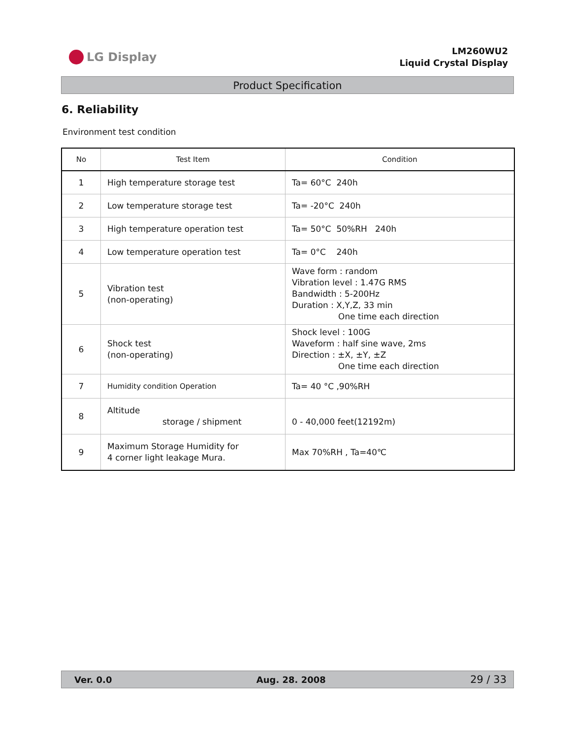LG Display
LM260WU2
Liquid Crystal Display
Product Specification
6. Reliability
Environment test condition
| No | Test Item | Condition |
| --- | --- | --- |
| 1 | High temperature storage test | Ta= 60°C 240h |
| 2 | Low temperature storage test | Ta= -20°C 240h |
| 3 | High temperature operation test | Ta= 50°C 50%RH 240h |
| 4 | Low temperature operation test | Ta= 0°C 240h |
| 5 | Vibration test (non-operating) | Wave form : random Vibration level : 1.47G RMS Bandwidth : 5-200Hz Duration : X,Y,Z, 33 min One time each direction |
| 6 | Shock test (non-operating) | Shock level : 100G Waveform : half sine wave, 2ms Direction : ±X, ±Y, ±Z One time each direction |
| 7 | Humidity condition Operation | Ta= 40 °C ,90%RH |
| 8 | Altitude storage / shipment | 0 - 40,000 feet(12192m) |
| 9 | Maximum Storage Humidity for 4 corner light leakage Mura. | Max 70%RH , Ta=40℃ |
Ver. 0.0 Aug. 28. 2008 29 / 33